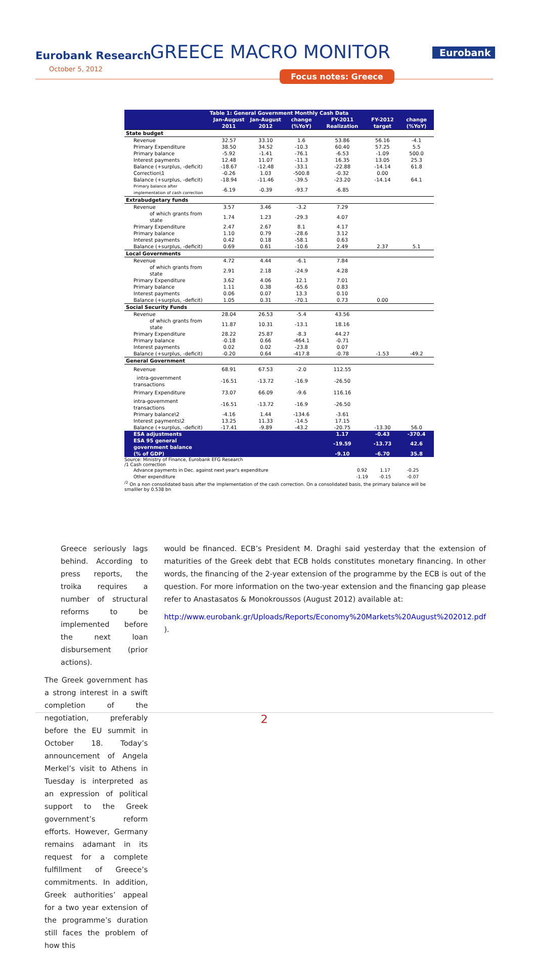Eurobank Research
October 5, 2012
GREECE MACRO MONITOR Eurobank
Focus notes: Greece
| Table 1: General Government Monthly Cash Data | | | | | | |
| --- | --- | --- | --- | --- | --- | --- |
| | Jan-August 2011 | Jan-August 2012 | change (%YoY) | FY-2011 Realization | FY-2012 target | change (%YoY) |
| State budget | | | | | | |
| Revenue | 32.57 | 33.10 | 1.6 | 53.86 | 56.16 | -4.1 |
| Primary Expenditure | 38.50 | 34.52 | -10.3 | 60.40 | 57.25 | 5.5 |
| Primary balance | -5.92 | -1.41 | -76.1 | -6.53 | -1.09 | 500.0 |
| Interest payments | 12.48 | 11.07 | -11.3 | 16.35 | 13.05 | 25.3 |
| Balance (+surplus, -deficit) | -18.67 | -12.48 | -33.1 | -22.88 | -14.14 | 61.8 |
| Correction\1 | -0.26 | 1.03 | -500.8 | -0.32 | 0.00 | |
| Balance (+surplus, -deficit) | -18.94 | -11.46 | -39.5 | -23.20 | -14.14 | 64.1 |
| Primary balance after implementation of cash correction | -6.19 | -0.39 | -93.7 | -6.85 | | |
| Extrabudgetary funds | | | | | | |
| Revenue | 3.57 | 3.46 | -3.2 | 7.29 | | |
| of which grants from state | 1.74 | 1.23 | -29.3 | 4.07 | | |
| Primary Expenditure | 2.47 | 2.67 | 8.1 | 4.17 | | |
| Primary balance | 1.10 | 0.79 | -28.6 | 3.12 | | |
| Interest payments | 0.42 | 0.18 | -58.1 | 0.63 | | |
| Balance (+surplus, -deficit) | 0.69 | 0.61 | -10.6 | 2.49 | 2.37 | 5.1 |
| Local Governments | | | | | | |
| Revenue | 4.72 | 4.44 | -6.1 | 7.84 | | |
| of which grants from state | 2.91 | 2.18 | -24.9 | 4.28 | | |
| Primary Expenditure | 3.62 | 4.06 | 12.1 | 7.01 | | |
| Primary balance | 1.11 | 0.38 | -65.6 | 0.83 | | |
| Interest payments | 0.06 | 0.07 | 13.3 | 0.10 | | |
| Balance (+surplus, -deficit) | 1.05 | 0.31 | -70.1 | 0.73 | 0.00 | |
| Social Security Funds | | | | | | |
| Revenue | 28.04 | 26.53 | -5.4 | 43.56 | | |
| of which grants from state | 11.87 | 10.31 | -13.1 | 18.16 | | |
| Primary Expenditure | 28.22 | 25.87 | -8.3 | 44.27 | | |
| Primary balance | -0.18 | 0.66 | -464.1 | -0.71 | | |
| Interest payments | 0.02 | 0.02 | -23.8 | 0.07 | | |
| Balance (+surplus, -deficit) | -0.20 | 0.64 | -417.8 | -0.78 | -1.53 | -49.2 |
| General Government | | | | | | |
| Revenue | 68.91 | 67.53 | -2.0 | 112.55 | | |
| intra-government transactions | -16.51 | -13.72 | -16.9 | -26.50 | | |
| Primary Expenditure | 73.07 | 66.09 | -9.6 | 116.16 | | |
| intra-government transactions | -16.51 | -13.72 | -16.9 | -26.50 | | |
| Primary balance\2 | -4.16 | 1.44 | -134.6 | -3.61 | | |
| Interest payments\2 | 13.25 | 11.33 | -14.5 | 17.15 | | |
| Balance (+surplus, -deficit) | -17.41 | -9.89 | -43.2 | -20.75 | -13.30 | 56.0 |
| ESA adjustments | | | | 1.17 | -0.43 | -370.4 |
| ESA 95 general government balance | | | | -19.59 | -13.73 | 42.6 |
| (% of GDP) | | | | -9.10 | -6.70 | 35.8 |
Source: Ministry of Finance, Eurobank EFG Research
/1 Cash correction
| Advance payments in Dec. against next year's expenditure | 0.92 | 1.17 | | -0.25 | | |
| Other expenditure | -1.19 | -0.15 | | -0.07 | | |
<sup>/2</sup> On a non consolidated basis after the implementation of the cash correction. On a consolidated basis, the primary balance will be smalller by 0.538 bn
Greece seriously lags behind. According to press reports, the troika requires a number of structural reforms to be implemented before the next loan disbursement (prior actions).
The Greek government has a strong interest in a swift completion of the negotiation, preferably before the EU summit in October 18. Today’s announcement of Angela Merkel’s visit to Athens in Tuesday is interpreted as an expression of political support to the Greek government’s reform efforts. However, Germany remains adamant in its request for a complete fulfillment of Greece’s commitments. In addition, Greek authorities’ appeal for a two year extension of the programme’s duration still faces the problem of how this
would be financed. ECB’s President M. Draghi said yesterday that the extension of maturities of the Greek debt that ECB holds constitutes monetary financing. In other words, the financing of the 2-year extension of the programme by the ECB is out of the question. For more information on the two-year extension and the financing gap please refer to Anastasatos & Monokroussos (August 2012) available at:
http://www.eurobank.gr/Uploads/Reports/Economy%20Markets%20August%202012.pdf ).
2